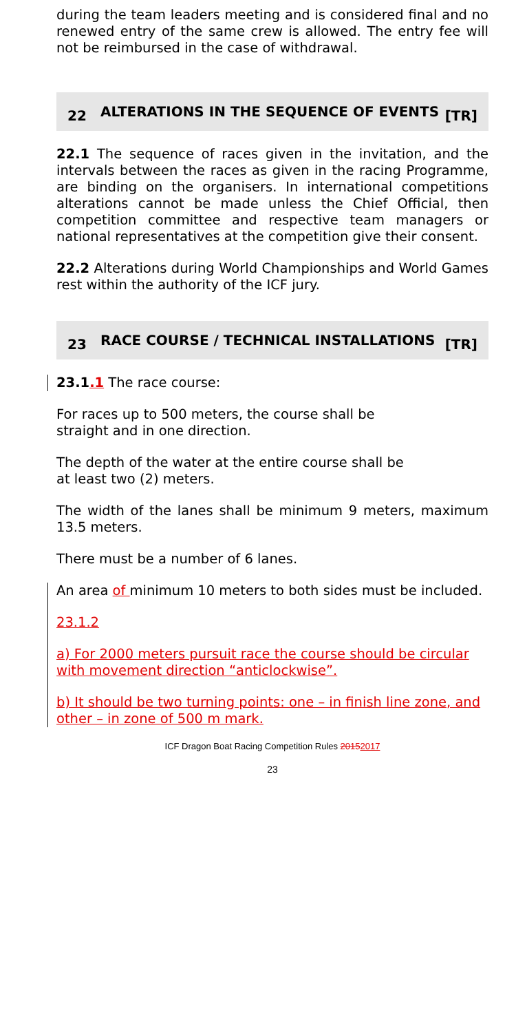during the team leaders meeting and is considered final and no renewed entry of the same crew is allowed. The entry fee will not be reimbursed in the case of withdrawal.
22 ALTERATIONS IN THE SEQUENCE OF EVENTS [TR]
22.1 The sequence of races given in the invitation, and the intervals between the races as given in the racing Programme, are binding on the organisers. In international competitions alterations cannot be made unless the Chief Official, then competition committee and respective team managers or national representatives at the competition give their consent.
22.2 Alterations during World Championships and World Games rest within the authority of the ICF jury.
23 RACE COURSE / TECHNICAL INSTALLATIONS [TR]
23.1.1 The race course:
For races up to 500 meters, the course shall be
straight and in one direction.
The depth of the water at the entire course shall be
at least two (2) meters.
The width of the lanes shall be minimum 9 meters, maximum 13.5 meters.
There must be a number of 6 lanes.
An area of minimum 10 meters to both sides must be included.
23.1.2
a) For 2000 meters pursuit race the course should be circular with movement direction “anticlockwise”.
b) It should be two turning points: one – in finish line zone, and other – in zone of 500 m mark.
ICF Dragon Boat Racing Competition Rules 20152017
23